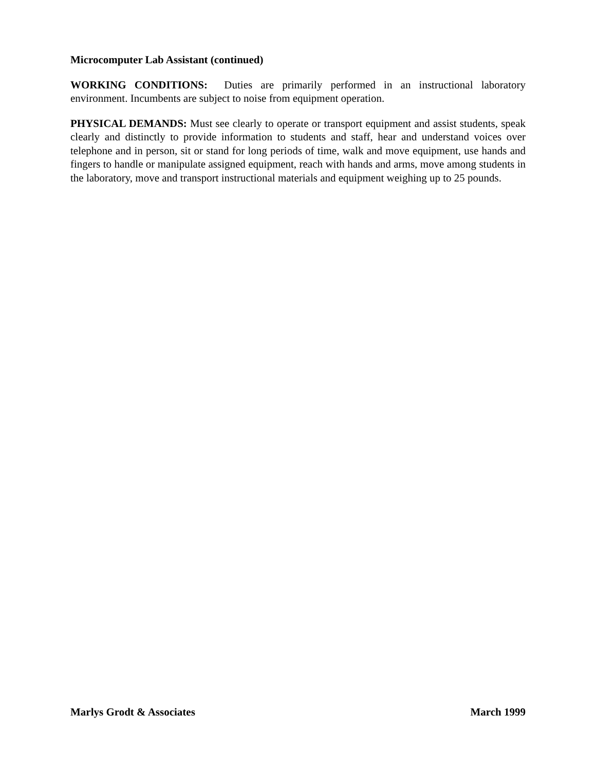Microcomputer Lab Assistant (continued)
WORKING CONDITIONS: Duties are primarily performed in an instructional laboratory environment. Incumbents are subject to noise from equipment operation.
PHYSICAL DEMANDS: Must see clearly to operate or transport equipment and assist students, speak clearly and distinctly to provide information to students and staff, hear and understand voices over telephone and in person, sit or stand for long periods of time, walk and move equipment, use hands and fingers to handle or manipulate assigned equipment, reach with hands and arms, move among students in the laboratory, move and transport instructional materials and equipment weighing up to 25 pounds.
Marlys Grodt & Associates March 1999